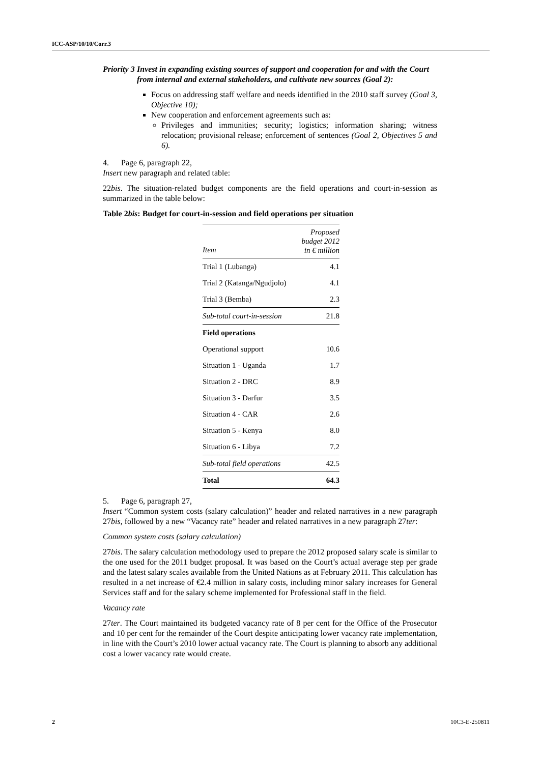ICC-ASP/10/10/Corr.3
Priority 3 Invest in expanding existing sources of support and cooperation for and with the Court from internal and external stakeholders, and cultivate new sources (Goal 2):
Focus on addressing staff welfare and needs identified in the 2010 staff survey (Goal 3, Objective 10);
New cooperation and enforcement agreements such as:
Privileges and immunities; security; logistics; information sharing; witness relocation; provisional release; enforcement of sentences (Goal 2, Objectives 5 and 6).
4. Page 6, paragraph 22,
Insert new paragraph and related table:
22bis. The situation-related budget components are the field operations and court-in-session as summarized in the table below:
Table 2bis: Budget for court-in-session and field operations per situation
| Item | Proposed budget 2012 in € million |
| --- | --- |
| Trial 1 (Lubanga) | 4.1 |
| Trial 2 (Katanga/Ngudjolo) | 4.1 |
| Trial 3 (Bemba) | 2.3 |
| Sub-total court-in-session | 21.8 |
| Field operations | |
| Operational support | 10.6 |
| Situation 1 - Uganda | 1.7 |
| Situation 2 - DRC | 8.9 |
| Situation 3 - Darfur | 3.5 |
| Situation 4 - CAR | 2.6 |
| Situation 5 - Kenya | 8.0 |
| Situation 6 - Libya | 7.2 |
| Sub-total field operations | 42.5 |
| Total | 64.3 |
5. Page 6, paragraph 27,
Insert “Common system costs (salary calculation)” header and related narratives in a new paragraph 27bis, followed by a new “Vacancy rate” header and related narratives in a new paragraph 27ter:
Common system costs (salary calculation)
27bis. The salary calculation methodology used to prepare the 2012 proposed salary scale is similar to the one used for the 2011 budget proposal. It was based on the Court’s actual average step per grade and the latest salary scales available from the United Nations as at February 2011. This calculation has resulted in a net increase of €2.4 million in salary costs, including minor salary increases for General Services staff and for the salary scheme implemented for Professional staff in the field.
Vacancy rate
27ter. The Court maintained its budgeted vacancy rate of 8 per cent for the Office of the Prosecutor and 10 per cent for the remainder of the Court despite anticipating lower vacancy rate implementation, in line with the Court’s 2010 lower actual vacancy rate. The Court is planning to absorb any additional cost a lower vacancy rate would create.
2 10C3-E-250811